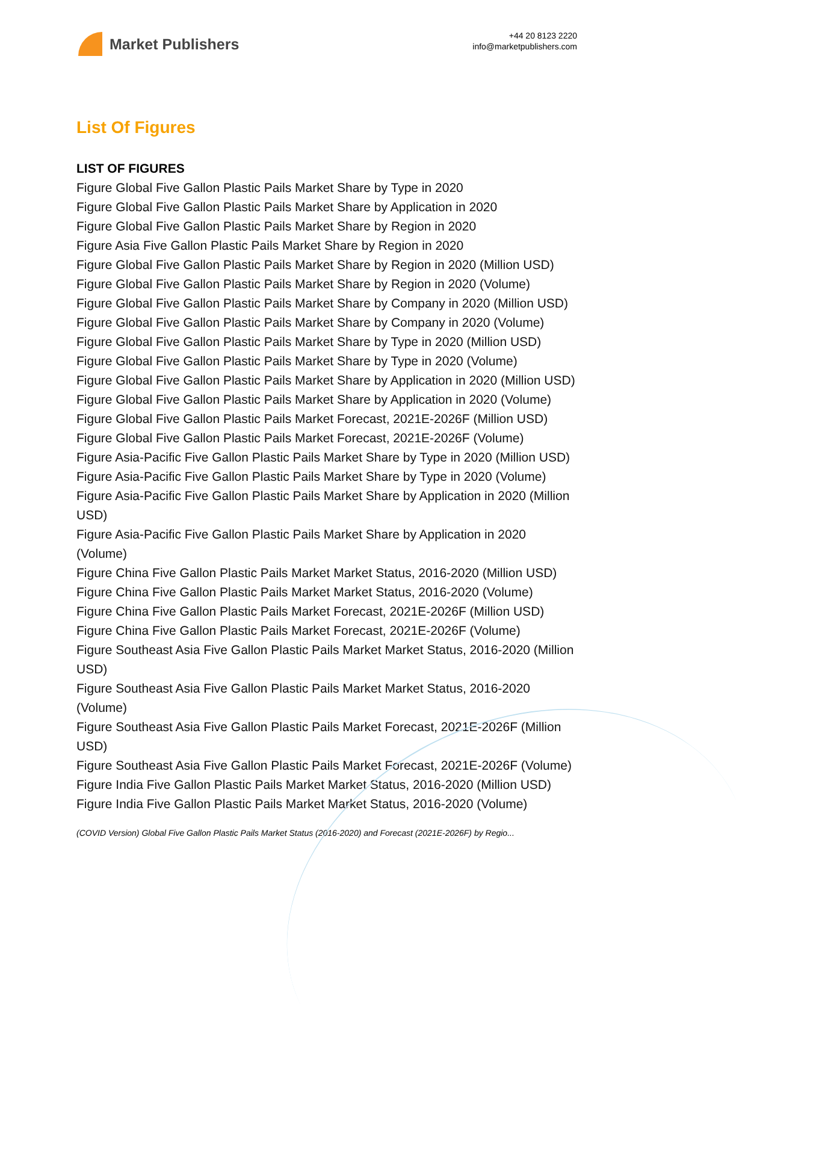Market Publishers
+44 20 8123 2220
info@marketpublishers.com
List Of Figures
LIST OF FIGURES
Figure Global Five Gallon Plastic Pails Market Share by Type in 2020
Figure Global Five Gallon Plastic Pails Market Share by Application in 2020
Figure Global Five Gallon Plastic Pails Market Share by Region in 2020
Figure Asia Five Gallon Plastic Pails Market Share by Region in 2020
Figure Global Five Gallon Plastic Pails Market Share by Region in 2020 (Million USD)
Figure Global Five Gallon Plastic Pails Market Share by Region in 2020 (Volume)
Figure Global Five Gallon Plastic Pails Market Share by Company in 2020 (Million USD)
Figure Global Five Gallon Plastic Pails Market Share by Company in 2020 (Volume)
Figure Global Five Gallon Plastic Pails Market Share by Type in 2020 (Million USD)
Figure Global Five Gallon Plastic Pails Market Share by Type in 2020 (Volume)
Figure Global Five Gallon Plastic Pails Market Share by Application in 2020 (Million USD)
Figure Global Five Gallon Plastic Pails Market Share by Application in 2020 (Volume)
Figure Global Five Gallon Plastic Pails Market Forecast, 2021E-2026F (Million USD)
Figure Global Five Gallon Plastic Pails Market Forecast, 2021E-2026F (Volume)
Figure Asia-Pacific Five Gallon Plastic Pails Market Share by Type in 2020 (Million USD)
Figure Asia-Pacific Five Gallon Plastic Pails Market Share by Type in 2020 (Volume)
Figure Asia-Pacific Five Gallon Plastic Pails Market Share by Application in 2020 (Million USD)
Figure Asia-Pacific Five Gallon Plastic Pails Market Share by Application in 2020 (Volume)
Figure China Five Gallon Plastic Pails Market Market Status, 2016-2020 (Million USD)
Figure China Five Gallon Plastic Pails Market Market Status, 2016-2020 (Volume)
Figure China Five Gallon Plastic Pails Market Forecast, 2021E-2026F (Million USD)
Figure China Five Gallon Plastic Pails Market Forecast, 2021E-2026F (Volume)
Figure Southeast Asia Five Gallon Plastic Pails Market Market Status, 2016-2020 (Million USD)
Figure Southeast Asia Five Gallon Plastic Pails Market Market Status, 2016-2020 (Volume)
Figure Southeast Asia Five Gallon Plastic Pails Market Forecast, 2021E-2026F (Million USD)
Figure Southeast Asia Five Gallon Plastic Pails Market Forecast, 2021E-2026F (Volume)
Figure India Five Gallon Plastic Pails Market Market Status, 2016-2020 (Million USD)
Figure India Five Gallon Plastic Pails Market Market Status, 2016-2020 (Volume)
(COVID Version) Global Five Gallon Plastic Pails Market Status (2016-2020) and Forecast (2021E-2026F) by Regio...